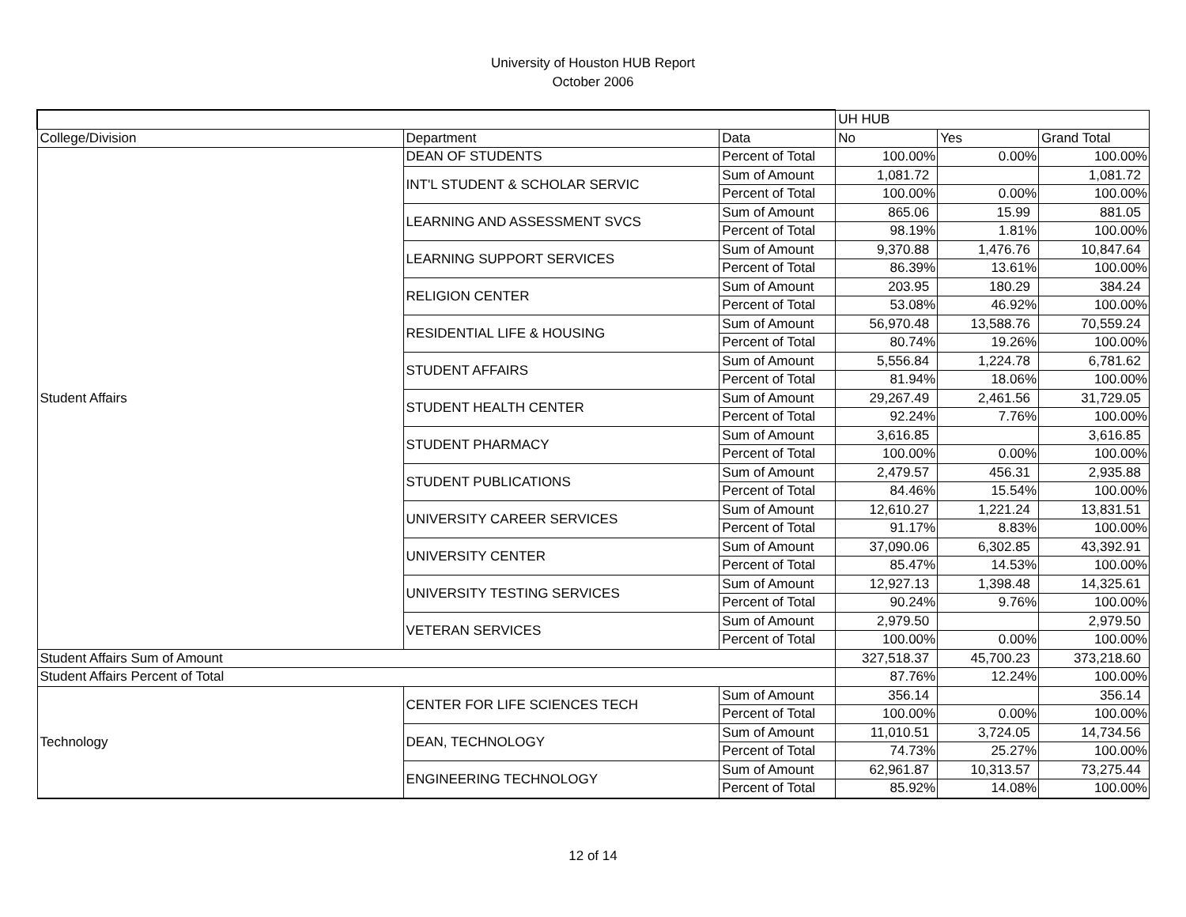University of Houston HUB Report
October 2006
| | | | UH HUB | | |
| College/Division | Department | Data | No | Yes | Grand Total |
| Student Affairs | DEAN OF STUDENTS | Percent of Total | 100.00% | 0.00% | 100.00% |
| | INT'L STUDENT & SCHOLAR SERVIC | Sum of Amount | 1,081.72 | | 1,081.72 |
| | | Percent of Total | 100.00% | 0.00% | 100.00% |
| | LEARNING AND ASSESSMENT SVCS | Sum of Amount | 865.06 | 15.99 | 881.05 |
| | | Percent of Total | 98.19% | 1.81% | 100.00% |
| | LEARNING SUPPORT SERVICES | Sum of Amount | 9,370.88 | 1,476.76 | 10,847.64 |
| | | Percent of Total | 86.39% | 13.61% | 100.00% |
| | RELIGION CENTER | Sum of Amount | 203.95 | 180.29 | 384.24 |
| | | Percent of Total | 53.08% | 46.92% | 100.00% |
| | RESIDENTIAL LIFE & HOUSING | Sum of Amount | 56,970.48 | 13,588.76 | 70,559.24 |
| | | Percent of Total | 80.74% | 19.26% | 100.00% |
| | STUDENT AFFAIRS | Sum of Amount | 5,556.84 | 1,224.78 | 6,781.62 |
| | | Percent of Total | 81.94% | 18.06% | 100.00% |
| | STUDENT HEALTH CENTER | Sum of Amount | 29,267.49 | 2,461.56 | 31,729.05 |
| | | Percent of Total | 92.24% | 7.76% | 100.00% |
| | STUDENT PHARMACY | Sum of Amount | 3,616.85 | | 3,616.85 |
| | | Percent of Total | 100.00% | 0.00% | 100.00% |
| | STUDENT PUBLICATIONS | Sum of Amount | 2,479.57 | 456.31 | 2,935.88 |
| | | Percent of Total | 84.46% | 15.54% | 100.00% |
| | UNIVERSITY CAREER SERVICES | Sum of Amount | 12,610.27 | 1,221.24 | 13,831.51 |
| | | Percent of Total | 91.17% | 8.83% | 100.00% |
| | UNIVERSITY CENTER | Sum of Amount | 37,090.06 | 6,302.85 | 43,392.91 |
| | | Percent of Total | 85.47% | 14.53% | 100.00% |
| | UNIVERSITY TESTING SERVICES | Sum of Amount | 12,927.13 | 1,398.48 | 14,325.61 |
| | | Percent of Total | 90.24% | 9.76% | 100.00% |
| | VETERAN SERVICES | Sum of Amount | 2,979.50 | | 2,979.50 |
| | | Percent of Total | 100.00% | 0.00% | 100.00% |
| Student Affairs Sum of Amount | | | 327,518.37 | 45,700.23 | 373,218.60 |
| Student Affairs Percent of Total | | | 87.76% | 12.24% | 100.00% |
| Technology | CENTER FOR LIFE SCIENCES TECH | Sum of Amount | 356.14 | | 356.14 |
| | | Percent of Total | 100.00% | 0.00% | 100.00% |
| | DEAN, TECHNOLOGY | Sum of Amount | 11,010.51 | 3,724.05 | 14,734.56 |
| | | Percent of Total | 74.73% | 25.27% | 100.00% |
| | ENGINEERING TECHNOLOGY | Sum of Amount | 62,961.87 | 10,313.57 | 73,275.44 |
| | | Percent of Total | 85.92% | 14.08% | 100.00% |
12 of 14